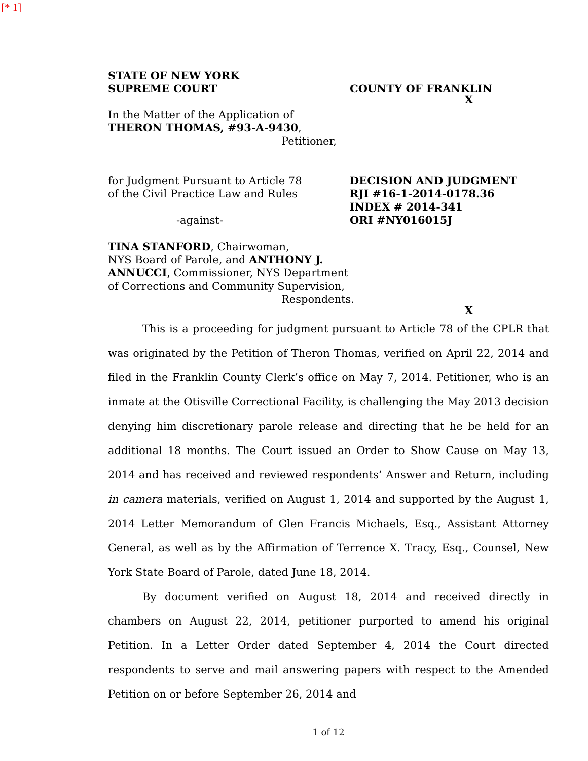[* 1]
STATE OF NEW YORK
SUPREME COURT
COUNTY OF FRANKLIN
X
In the Matter of the Application of
THERON THOMAS, #93-A-9430,
Petitioner,
for Judgment Pursuant to Article 78
of the Civil Practice Law and Rules
-against-
DECISION AND JUDGMENT
RJI #16-1-2014-0178.36
INDEX # 2014-341
ORI #NY016015J
TINA STANFORD, Chairwoman,
NYS Board of Parole, and ANTHONY J.
ANNUCCI, Commissioner, NYS Department
of Corrections and Community Supervision,
Respondents.
X
This is a proceeding for judgment pursuant to Article 78 of the CPLR that was originated by the Petition of Theron Thomas, verified on April 22, 2014 and filed in the Franklin County Clerk’s office on May 7, 2014. Petitioner, who is an inmate at the Otisville Correctional Facility, is challenging the May 2013 decision denying him discretionary parole release and directing that he be held for an additional 18 months. The Court issued an Order to Show Cause on May 13, 2014 and has received and reviewed respondents’ Answer and Return, including in camera materials, verified on August 1, 2014 and supported by the August 1, 2014 Letter Memorandum of Glen Francis Michaels, Esq., Assistant Attorney General, as well as by the Affirmation of Terrence X. Tracy, Esq., Counsel, New York State Board of Parole, dated June 18, 2014.
By document verified on August 18, 2014 and received directly in chambers on August 22, 2014, petitioner purported to amend his original Petition. In a Letter Order dated September 4, 2014 the Court directed respondents to serve and mail answering papers with respect to the Amended Petition on or before September 26, 2014 and
1 of 12